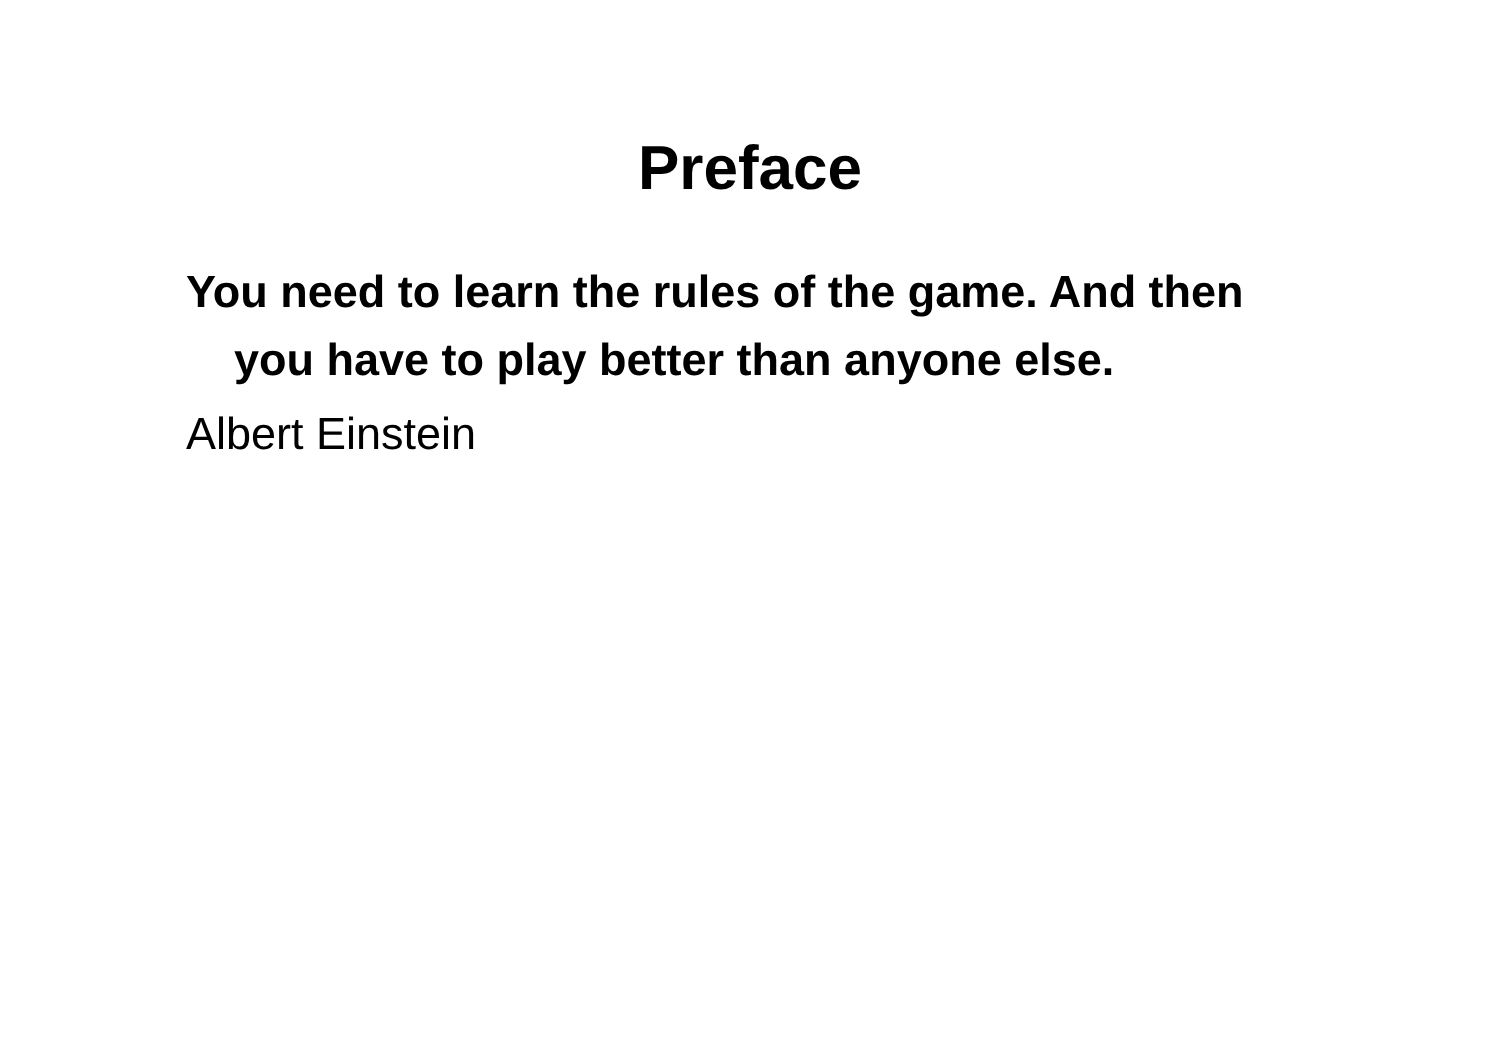Preface
You need to learn the rules of the game. And then you have to play better than anyone else.
Albert Einstein